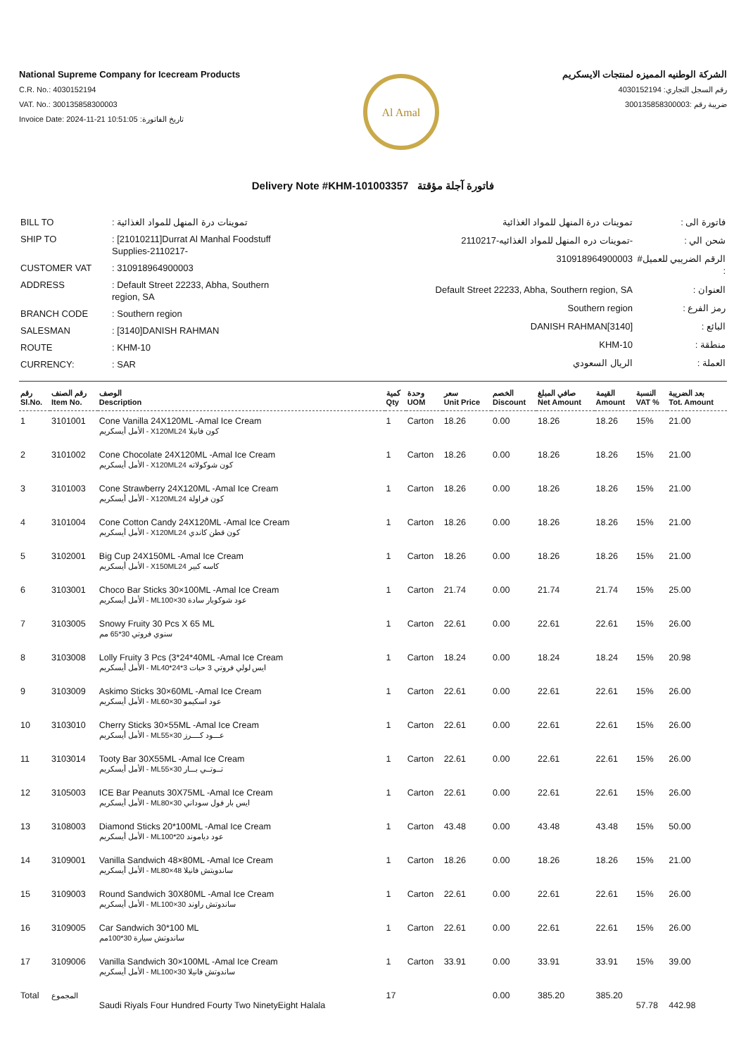National Supreme Company for Icecream Products
C.R. No.: 4030152194
VAT. No.: 300135858300003
Invoice Date: 2024-11-21 10:51:05 :تاريخ الفاتورة
Al Amal
الشركة الوطنيه المميزه لمنتجات الايسكريم
رقم السجل التجاري: 4030152194
ضريبة رقم :300135858300003
Delivery Note #KHM-101003357 فاتورة آجلة مؤقتة
| BILL TO | : تموينات درة المنهل للمواد الغذائية |
| SHIP TO | : [21010211]Durrat Al Manhal Foodstuff Supplies-2110217- |
| CUSTOMER VAT | : 310918964900003 |
| ADDRESS | : Default Street 22233, Abha, Southern region, SA |
| BRANCH CODE | : Southern region |
| SALESMAN | : [3140]DANISH RAHMAN |
| ROUTE | : KHM-10 |
| CURRENCY: | : SAR |
| فاتورة الى : | تموينات درة المنهل للمواد الغذائية |
| شحن الي : | -تموينات دره المنهل للمواد الغذائيه-2110217 |
| الرقم الضريبي للعميل# : | 310918964900003 |
| العنوان : | Default Street 22233, Abha, Southern region, SA |
| رمز الفرع : | Southern region |
| البائع : | [3140]DANISH RAHMAN |
| منطقة : | KHM-10 |
| العملة : | الريال السعودي |
| رقم Sl.No. | رقم الصنف Item No. | الوصف Description | كمية Qty | وحدة UOM | سعر Unit Price | الخصم Discount | صافي المبلغ Net Amount | القيمة Amount | النسبة VAT % | بعد الضريبة Tot. Amount |
| --- | --- | --- | --- | --- | --- | --- | --- | --- | --- | --- |
| 1 | 3101001 | Cone Vanilla 24X120ML -Amal Ice Cream الأمل أيسكريم - X120MLكون فانيلا 24 | 1 | Carton | 18.26 | 0.00 | 18.26 | 18.26 | 15% | 21.00 |
| 2 | 3101002 | Cone Chocolate 24X120ML -Amal Ice Cream الأمل أيسكريم - X120MLكون شوكولاته 24 | 1 | Carton | 18.26 | 0.00 | 18.26 | 18.26 | 15% | 21.00 |
| 3 | 3101003 | Cone Strawberry 24X120ML -Amal Ice Cream الأمل أيسكريم - X120MLكون فراولة 24 | 1 | Carton | 18.26 | 0.00 | 18.26 | 18.26 | 15% | 21.00 |
| 4 | 3101004 | Cone Cotton Candy 24X120ML -Amal Ice Cream الأمل أيسكريم - X120MLكون قطن كاندي 24 | 1 | Carton | 18.26 | 0.00 | 18.26 | 18.26 | 15% | 21.00 |
| 5 | 3102001 | Big Cup 24X150ML -Amal Ice Cream الأمل أيسكريم - X150MLكاسه كبير 24 | 1 | Carton | 18.26 | 0.00 | 18.26 | 18.26 | 15% | 21.00 |
| 6 | 3103001 | Choco Bar Sticks 30×100ML -Amal Ice Cream الأمل أيسكريم - MLعود شوكوبار سادة 30×100 | 1 | Carton | 21.74 | 0.00 | 21.74 | 21.74 | 15% | 25.00 |
| 7 | 3103005 | Snowy Fruity 30 Pcs X 65 ML سنوي فروتي 30*65 مم | 1 | Carton | 22.61 | 0.00 | 22.61 | 22.61 | 15% | 26.00 |
| 8 | 3103008 | Lolly Fruity 3 Pcs (3*24*40ML -Amal Ice Cream الأمل أيسكريم - MLايس لولي فروتي 3 حبات 3*24*40 | 1 | Carton | 18.24 | 0.00 | 18.24 | 18.24 | 15% | 20.98 |
| 9 | 3103009 | Askimo Sticks 30×60ML -Amal Ice Cream الأمل أيسكريم - MLعود اسكيمو 30×60 | 1 | Carton | 22.61 | 0.00 | 22.61 | 22.61 | 15% | 26.00 |
| 10 | 3103010 | Cherry Sticks 30×55ML -Amal Ice Cream الأمل أيسكريم - MLعـــود كــــرز 30×55 | 1 | Carton | 22.61 | 0.00 | 22.61 | 22.61 | 15% | 26.00 |
| 11 | 3103014 | Tooty Bar 30X55ML -Amal Ice Cream الأمل أيسكريم - MLتــوتــي بـــار 30×55 | 1 | Carton | 22.61 | 0.00 | 22.61 | 22.61 | 15% | 26.00 |
| 12 | 3105003 | ICE Bar Peanuts 30X75ML -Amal Ice Cream الأمل أيسكريم - MLايس بار فول سوداني 30×80 | 1 | Carton | 22.61 | 0.00 | 22.61 | 22.61 | 15% | 26.00 |
| 13 | 3108003 | Diamond Sticks 20*100ML -Amal Ice Cream الأمل أيسكريم - MLعود دياموند 20*100 | 1 | Carton | 43.48 | 0.00 | 43.48 | 43.48 | 15% | 50.00 |
| 14 | 3109001 | Vanilla Sandwich 48×80ML -Amal Ice Cream الأمل أيسكريم - MLساندويتش فانيلا 48×80 | 1 | Carton | 18.26 | 0.00 | 18.26 | 18.26 | 15% | 21.00 |
| 15 | 3109003 | Round Sandwich 30X80ML -Amal Ice Cream الأمل أيسكريم - MLساندوتش راوند 30×100 | 1 | Carton | 22.61 | 0.00 | 22.61 | 22.61 | 15% | 26.00 |
| 16 | 3109005 | Car Sandwich 30*100 ML ساندوتش سيارة 30*100مم | 1 | Carton | 22.61 | 0.00 | 22.61 | 22.61 | 15% | 26.00 |
| 17 | 3109006 | Vanilla Sandwich 30×100ML -Amal Ice Cream الأمل أيسكريم - MLساندوتش فانيلا 30×100 | 1 | Carton | 33.91 | 0.00 | 33.91 | 33.91 | 15% | 39.00 |
| Total | المجموع | Saudi Riyals Four Hundred Fourty Two NinetyEight Halala | 17 | | | 0.00 | 385.20 | 385.20 | 57.78 | 442.98 |